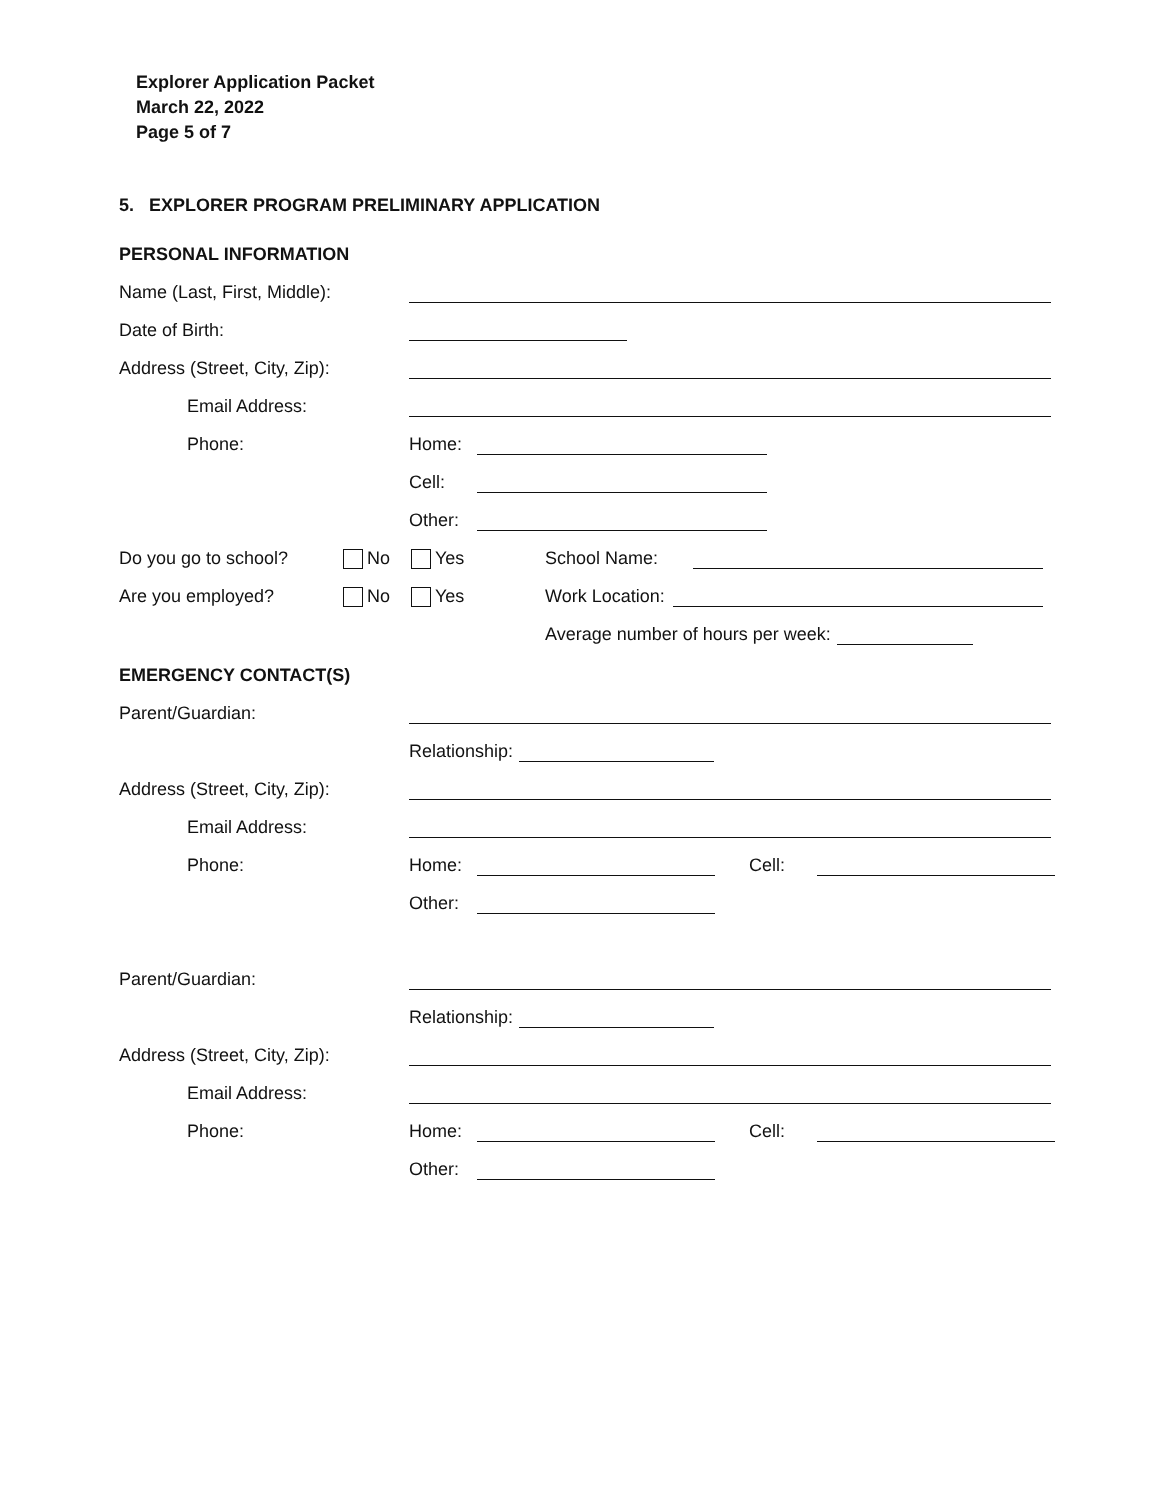Explorer Application Packet
March 22, 2022
Page 5 of 7
5. EXPLORER PROGRAM PRELIMINARY APPLICATION
PERSONAL INFORMATION
Name (Last, First, Middle):
Date of Birth:
Address (Street, City, Zip):
Email Address:
Phone: Home:
Cell:
Other:
Do you go to school? No Yes School Name:
Are you employed? No Yes Work Location:
Average number of hours per week:
EMERGENCY CONTACT(S)
Parent/Guardian:
Relationship:
Address (Street, City, Zip):
Email Address:
Phone: Home: Cell:
Other:
Parent/Guardian:
Relationship:
Address (Street, City, Zip):
Email Address:
Phone: Home: Cell:
Other: